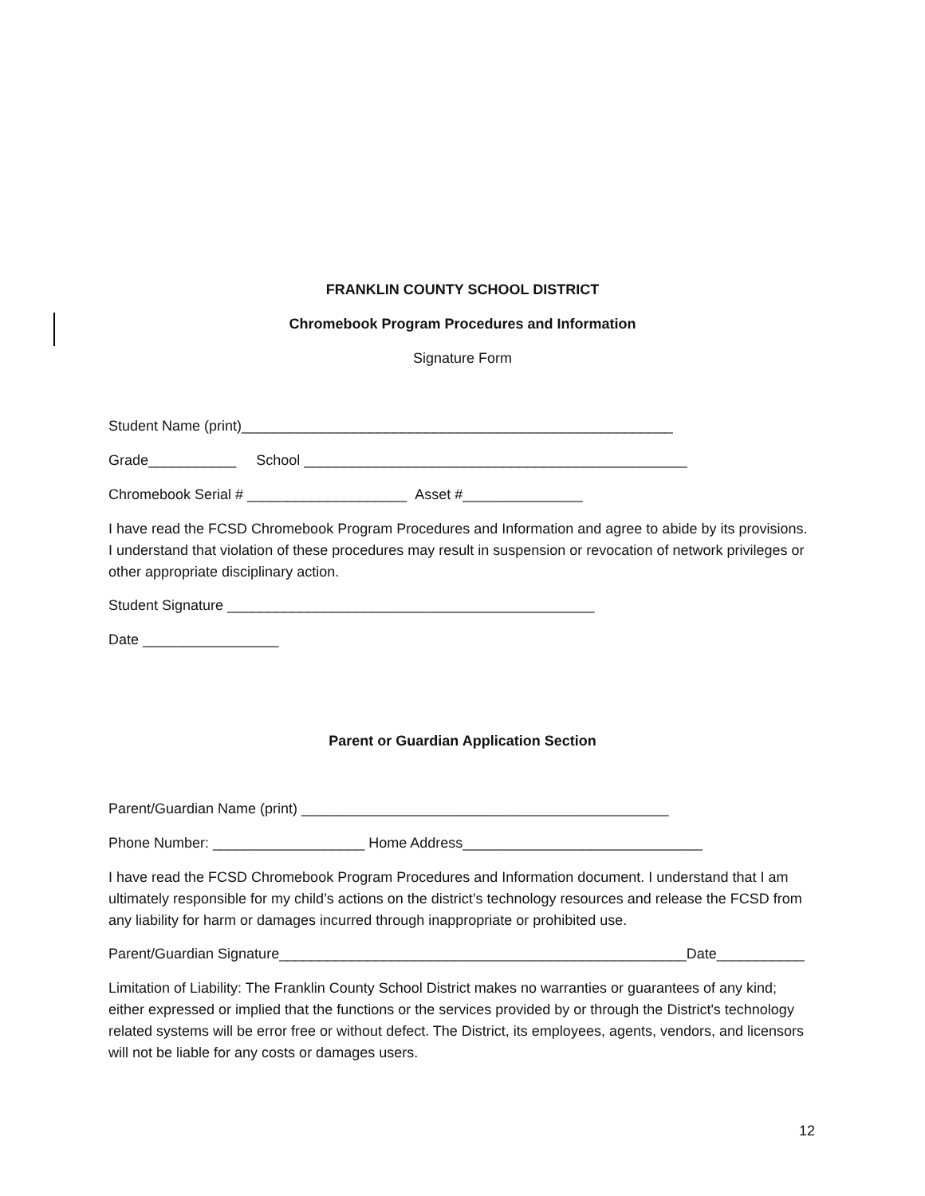FRANKLIN COUNTY SCHOOL DISTRICT
Chromebook Program Procedures and Information
Signature Form
Student Name (print)______________________________________________________
Grade___________ School ________________________________________________
Chromebook Serial # ____________________ Asset #_______________
I have read the FCSD Chromebook Program Procedures and Information and agree to abide by its provisions. I understand that violation of these procedures may result in suspension or revocation of network privileges or other appropriate disciplinary action.
Student Signature ______________________________________________
Date _________________
Parent or Guardian Application Section
Parent/Guardian Name (print) ______________________________________________
Phone Number: ___________________ Home Address______________________________
I have read the FCSD Chromebook Program Procedures and Information document. I understand that I am ultimately responsible for my child’s actions on the district’s technology resources and release the FCSD from any liability for harm or damages incurred through inappropriate or prohibited use.
Parent/Guardian Signature___________________________________________________Date___________
Limitation of Liability: The Franklin County School District makes no warranties or guarantees of any kind; either expressed or implied that the functions or the services provided by or through the District's technology related systems will be error free or without defect. The District, its employees, agents, vendors, and licensors will not be liable for any costs or damages users.
12